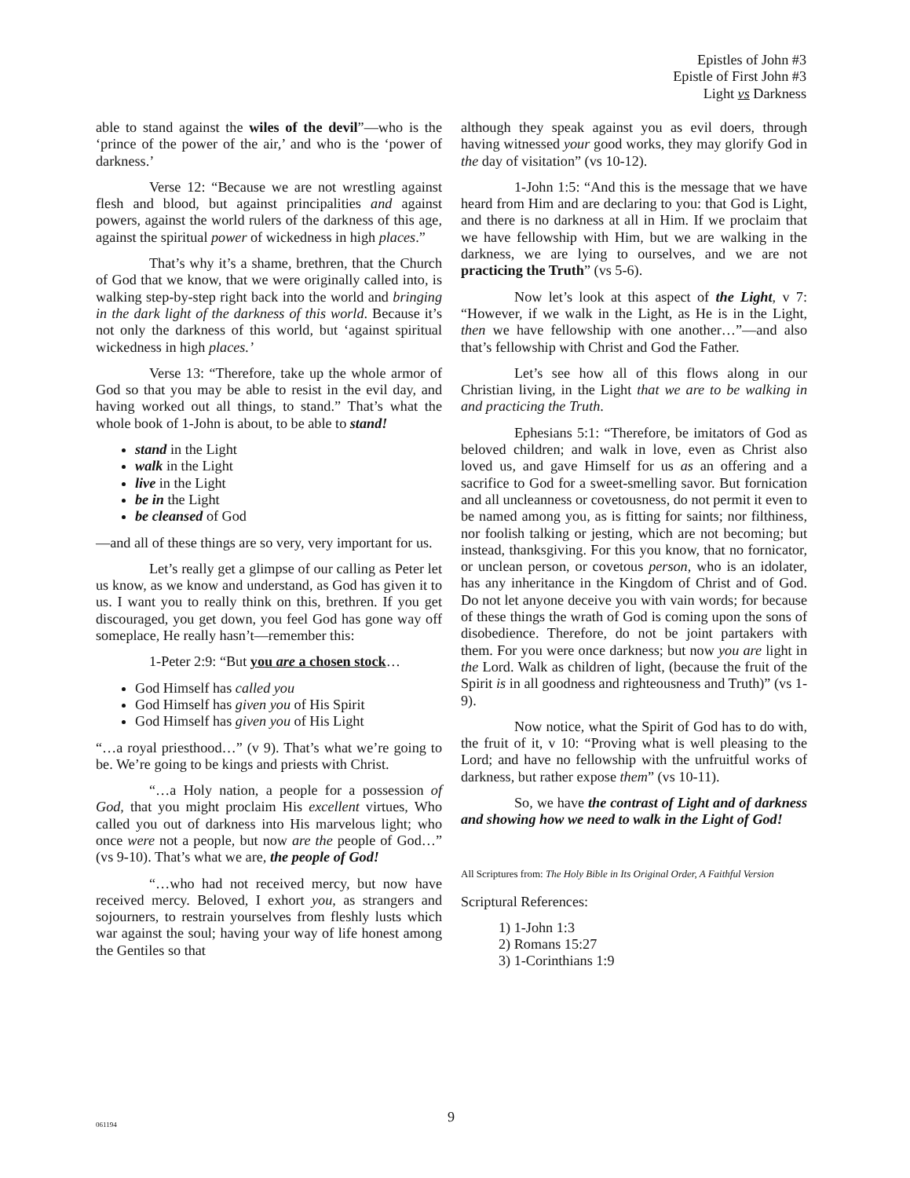Epistles of John #3
Epistle of First John #3
Light vs Darkness
able to stand against the wiles of the devil”—who is the ‘prince of the power of the air,’ and who is the ‘power of darkness.’
Verse 12: “Because we are not wrestling against flesh and blood, but against principalities and against powers, against the world rulers of the darkness of this age, against the spiritual power of wickedness in high places.”
That’s why it’s a shame, brethren, that the Church of God that we know, that we were originally called into, is walking step-by-step right back into the world and bringing in the dark light of the darkness of this world. Because it’s not only the darkness of this world, but ‘against spiritual wickedness in high places.’
Verse 13: “Therefore, take up the whole armor of God so that you may be able to resist in the evil day, and having worked out all things, to stand.” That’s what the whole book of 1-John is about, to be able to stand!
stand in the Light
walk in the Light
live in the Light
be in the Light
be cleansed of God
—and all of these things are so very, very important for us.
Let’s really get a glimpse of our calling as Peter let us know, as we know and understand, as God has given it to us. I want you to really think on this, brethren. If you get discouraged, you get down, you feel God has gone way off someplace, He really hasn’t—remember this:
1-Peter 2:9: “But you are a chosen stock…
God Himself has called you
God Himself has given you of His Spirit
God Himself has given you of His Light
“…a royal priesthood…” (v 9). That’s what we’re going to be. We’re going to be kings and priests with Christ.
“…a Holy nation, a people for a possession of God, that you might proclaim His excellent virtues, Who called you out of darkness into His marvelous light; who once were not a people, but now are the people of God…” (vs 9-10). That’s what we are, the people of God!
“…who had not received mercy, but now have received mercy. Beloved, I exhort you, as strangers and sojourners, to restrain yourselves from fleshly lusts which war against the soul; having your way of life honest among the Gentiles so that
although they speak against you as evil doers, through having witnessed your good works, they may glorify God in the day of visitation” (vs 10-12).
1-John 1:5: “And this is the message that we have heard from Him and are declaring to you: that God is Light, and there is no darkness at all in Him. If we proclaim that we have fellowship with Him, but we are walking in the darkness, we are lying to ourselves, and we are not practicing the Truth” (vs 5-6).
Now let’s look at this aspect of the Light, v 7: “However, if we walk in the Light, as He is in the Light, then we have fellowship with one another…”—and also that’s fellowship with Christ and God the Father.
Let’s see how all of this flows along in our Christian living, in the Light that we are to be walking in and practicing the Truth.
Ephesians 5:1: “Therefore, be imitators of God as beloved children; and walk in love, even as Christ also loved us, and gave Himself for us as an offering and a sacrifice to God for a sweet-smelling savor. But fornication and all uncleanness or covetousness, do not permit it even to be named among you, as is fitting for saints; nor filthiness, nor foolish talking or jesting, which are not becoming; but instead, thanksgiving. For this you know, that no fornicator, or unclean person, or covetous person, who is an idolater, has any inheritance in the Kingdom of Christ and of God. Do not let anyone deceive you with vain words; for because of these things the wrath of God is coming upon the sons of disobedience. Therefore, do not be joint partakers with them. For you were once darkness; but now you are light in the Lord. Walk as children of light, (because the fruit of the Spirit is in all goodness and righteousness and Truth)” (vs 1-9).
Now notice, what the Spirit of God has to do with, the fruit of it, v 10: “Proving what is well pleasing to the Lord; and have no fellowship with the unfruitful works of darkness, but rather expose them” (vs 10-11).
So, we have the contrast of Light and of darkness and showing how we need to walk in the Light of God!
All Scriptures from: The Holy Bible in Its Original Order, A Faithful Version
Scriptural References:
1) 1-John 1:3
2) Romans 15:27
3) 1-Corinthians 1:9
061194 9